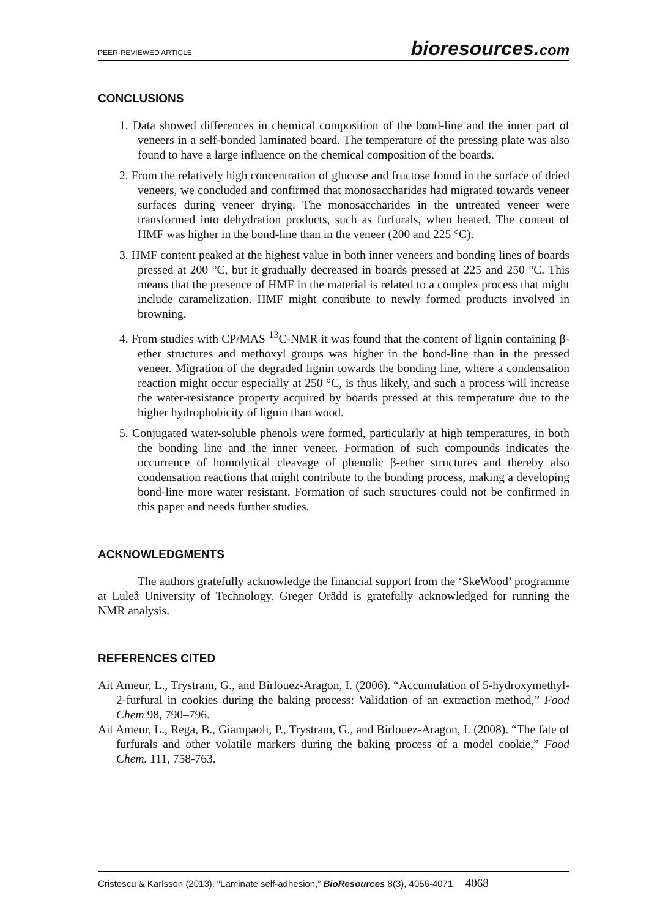PEER-REVIEWED ARTICLE bioresources.com
CONCLUSIONS
1. Data showed differences in chemical composition of the bond-line and the inner part of veneers in a self-bonded laminated board. The temperature of the pressing plate was also found to have a large influence on the chemical composition of the boards.
2. From the relatively high concentration of glucose and fructose found in the surface of dried veneers, we concluded and confirmed that monosaccharides had migrated towards veneer surfaces during veneer drying. The monosaccharides in the untreated veneer were transformed into dehydration products, such as furfurals, when heated. The content of HMF was higher in the bond-line than in the veneer (200 and 225 °C).
3. HMF content peaked at the highest value in both inner veneers and bonding lines of boards pressed at 200 °C, but it gradually decreased in boards pressed at 225 and 250 °C. This means that the presence of HMF in the material is related to a complex process that might include caramelization. HMF might contribute to newly formed products involved in browning.
4. From studies with CP/MAS <sup>13</sup>C-NMR it was found that the content of lignin containing β-ether structures and methoxyl groups was higher in the bond-line than in the pressed veneer. Migration of the degraded lignin towards the bonding line, where a condensation reaction might occur especially at 250 °C, is thus likely, and such a process will increase the water-resistance property acquired by boards pressed at this temperature due to the higher hydrophobicity of lignin than wood.
5. Conjugated water-soluble phenols were formed, particularly at high temperatures, in both the bonding line and the inner veneer. Formation of such compounds indicates the occurrence of homolytical cleavage of phenolic β-ether structures and thereby also condensation reactions that might contribute to the bonding process, making a developing bond-line more water resistant. Formation of such structures could not be confirmed in this paper and needs further studies.
ACKNOWLEDGMENTS
The authors gratefully acknowledge the financial support from the ‘SkeWood’ programme at Luleå University of Technology. Greger Orädd is gratefully acknowledged for running the NMR analysis.
REFERENCES CITED
Ait Ameur, L., Trystram, G., and Birlouez-Aragon, I. (2006). “Accumulation of 5-hydroxymethyl-2-furfural in cookies during the baking process: Validation of an extraction method,” Food Chem 98, 790–796.
Ait Ameur, L., Rega, B., Giampaoli, P., Trystram, G., and Birlouez-Aragon, I. (2008). “The fate of furfurals and other volatile markers during the baking process of a model cookie,” Food Chem. 111, 758-763.
Cristescu & Karlsson (2013). “Laminate self-adhesion,” BioResources 8(3), 4056-4071. 4068